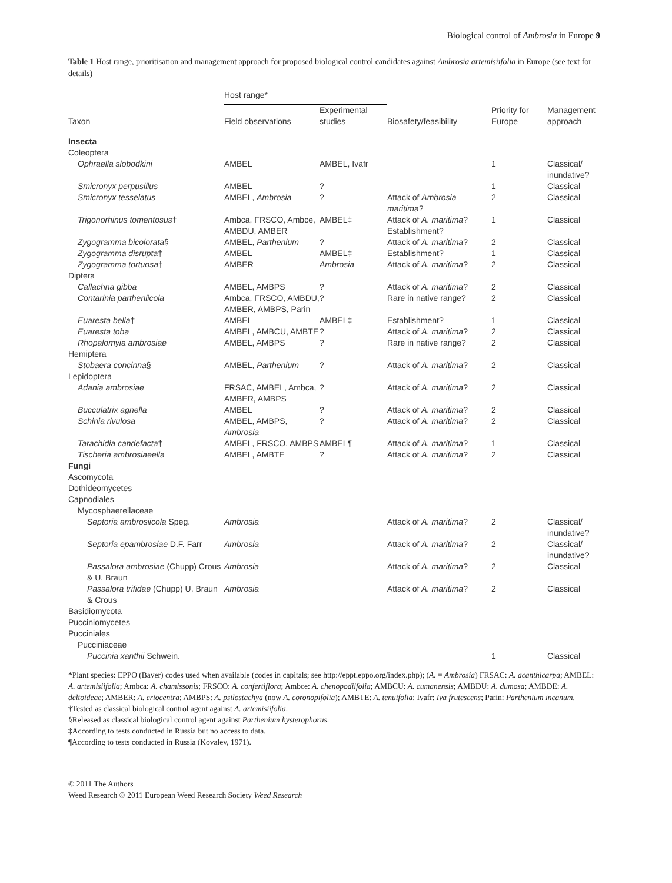Biological control of Ambrosia in Europe 9
Table 1 Host range, prioritisation and management approach for proposed biological control candidates against Ambrosia artemisiifolia in Europe (see text for details)
| | Host range* | | | | |
| --- | --- | --- | --- | --- | --- |
| Taxon | Field observations | Experimental studies | Biosafety/feasibility | Priority for Europe | Management approach |
| Insecta | | | | | |
| Coleoptera | | | | | |
| Ophraella slobodkini | AMBEL | AMBEL, Ivafr | | 1 | Classical/ inundative? |
| Smicronyx perpusillus | AMBEL | ? | | 1 | Classical |
| Smicronyx tesselatus | AMBEL, Ambrosia | ? | Attack of Ambrosia maritima ? | 2 | Classical |
| Trigonorhinus tomentosus † | Ambca, FRSCO, Ambce, AMBDU, AMBER | AMBEL‡ | Attack of A. maritima ? Establishment? | 1 | Classical |
| Zygogramma bicolorata § | AMBEL, Parthenium | ? | Attack of A. maritima ? | 2 | Classical |
| Zygogramma disrupta † | AMBEL | AMBEL‡ | Establishment? | 1 | Classical |
| Zygogramma tortuosa † | AMBER | Ambrosia | Attack of A. maritima ? | 2 | Classical |
| Diptera | | | | | |
| Callachna gibba | AMBEL, AMBPS | ? | Attack of A. maritima ? | 2 | Classical |
| Contarinia partheniicola | Ambca, FRSCO, AMBDU, AMBER, AMBPS, Parin | ? | Rare in native range? | 2 | Classical |
| Euaresta bella † | AMBEL | AMBEL‡ | Establishment? | 1 | Classical |
| Euaresta toba | AMBEL, AMBCU, AMBTE | ? | Attack of A. maritima ? | 2 | Classical |
| Rhopalomyia ambrosiae | AMBEL, AMBPS | ? | Rare in native range? | 2 | Classical |
| Hemiptera | | | | | |
| Stobaera concinna § | AMBEL, Parthenium | ? | Attack of A. maritima ? | 2 | Classical |
| Lepidoptera | | | | | |
| Adania ambrosiae | FRSAC, AMBEL, Ambca, AMBER, AMBPS | ? | Attack of A. maritima ? | 2 | Classical |
| Bucculatrix agnella | AMBEL | ? | Attack of A. maritima ? | 2 | Classical |
| Schinia rivulosa | AMBEL, AMBPS, Ambrosia | ? | Attack of A. maritima ? | 2 | Classical |
| Tarachidia candefacta † | AMBEL, FRSCO, AMBPS | AMBEL¶ | Attack of A. maritima ? | 1 | Classical |
| Tischeria ambrosiaeella | AMBEL, AMBTE | ? | Attack of A. maritima ? | 2 | Classical |
| Fungi | | | | | |
| Ascomycota | | | | | |
| Dothideomycetes | | | | | |
| Capnodiales | | | | | |
| Mycosphaerellaceae | | | | | |
| Septoria ambrosiicola Speg. | Ambrosia | | Attack of A. maritima ? | 2 | Classical/ inundative? |
| Septoria epambrosiae D.F. Farr | Ambrosia | | Attack of A. maritima ? | 2 | Classical/ inundative? |
| Passalora ambrosiae (Chupp) Crous & U. Braun | Ambrosia | | Attack of A. maritima ? | 2 | Classical |
| Passalora trifidae (Chupp) U. Braun & Crous | Ambrosia | | Attack of A. maritima ? | 2 | Classical |
| Basidiomycota | | | | | |
| Pucciniomycetes | | | | | |
| Pucciniales | | | | | |
| Pucciniaceae | | | | | |
| Puccinia xanthii Schwein. | | | | 1 | Classical |
*Plant species: EPPO (Bayer) codes used when available (codes in capitals; see http://eppt.eppo.org/index.php); (A. = Ambrosia) FRSAC: A. acanthicarpa; AMBEL: A. artemisiifolia; Ambca: A. chamissonis; FRSCO: A. confertiflora; Ambce: A. chenopodiifolia; AMBCU: A. cumanensis; AMBDU: A. dumosa; AMBDE: A. deltoideae; AMBER: A. eriocentra; AMBPS: A. psilostachya (now A. coronopifolia); AMBTE: A. tenuifolia; Ivafr: Iva frutescens; Parin: Parthenium incanum.
†Tested as classical biological control agent against A. artemisiifolia.
§Released as classical biological control agent against Parthenium hysterophorus.
‡According to tests conducted in Russia but no access to data.
¶According to tests conducted in Russia (Kovalev, 1971).
© 2011 The Authors
Weed Research © 2011 European Weed Research Society Weed Research